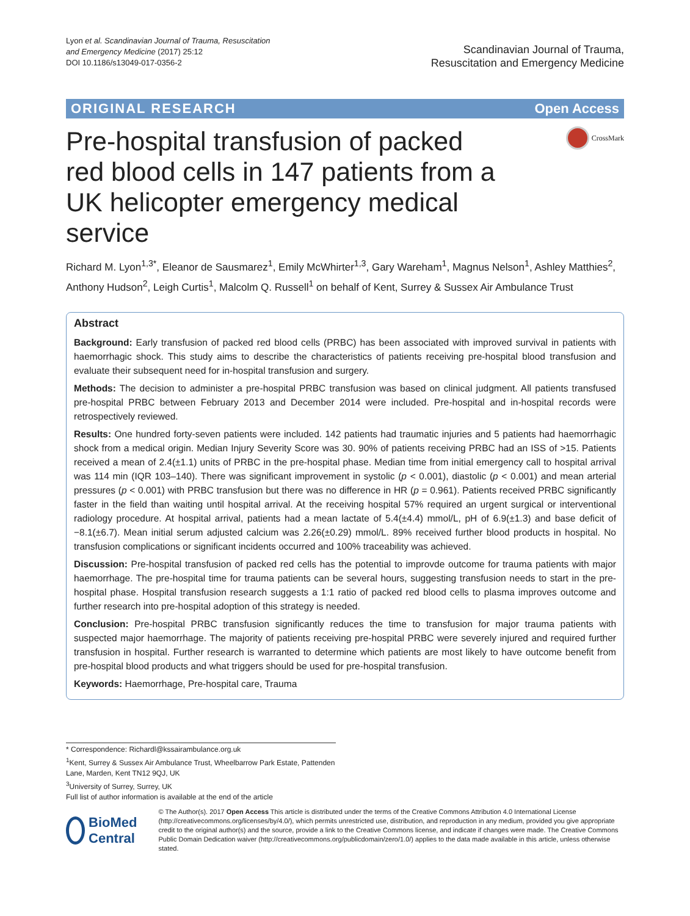Lyon et al. Scandinavian Journal of Trauma, Resuscitation
and Emergency Medicine (2017) 25:12
DOI 10.1186/s13049-017-0356-2
Scandinavian Journal of Trauma,
Resuscitation and Emergency Medicine
ORIGINAL RESEARCH Open Access
Pre-hospital transfusion of packed red blood cells in 147 patients from a UK helicopter emergency medical service
CrossMark
Richard M. Lyon<sup>1,3*</sup>, Eleanor de Sausmarez<sup>1</sup>, Emily McWhirter<sup>1,3</sup>, Gary Wareham<sup>1</sup>, Magnus Nelson<sup>1</sup>, Ashley Matthies<sup>2</sup>, Anthony Hudson<sup>2</sup>, Leigh Curtis<sup>1</sup>, Malcolm Q. Russell<sup>1</sup> on behalf of Kent, Surrey & Sussex Air Ambulance Trust
Abstract
Background: Early transfusion of packed red blood cells (PRBC) has been associated with improved survival in patients with haemorrhagic shock. This study aims to describe the characteristics of patients receiving pre-hospital blood transfusion and evaluate their subsequent need for in-hospital transfusion and surgery.
Methods: The decision to administer a pre-hospital PRBC transfusion was based on clinical judgment. All patients transfused pre-hospital PRBC between February 2013 and December 2014 were included. Pre-hospital and in-hospital records were retrospectively reviewed.
Results: One hundred forty-seven patients were included. 142 patients had traumatic injuries and 5 patients had haemorrhagic shock from a medical origin. Median Injury Severity Score was 30. 90% of patients receiving PRBC had an ISS of >15. Patients received a mean of 2.4(±1.1) units of PRBC in the pre-hospital phase. Median time from initial emergency call to hospital arrival was 114 min (IQR 103–140). There was significant improvement in systolic (p < 0.001), diastolic (p < 0.001) and mean arterial pressures (p < 0.001) with PRBC transfusion but there was no difference in HR (p = 0.961). Patients received PRBC significantly faster in the field than waiting until hospital arrival. At the receiving hospital 57% required an urgent surgical or interventional radiology procedure. At hospital arrival, patients had a mean lactate of 5.4(±4.4) mmol/L, pH of 6.9(±1.3) and base deficit of −8.1(±6.7). Mean initial serum adjusted calcium was 2.26(±0.29) mmol/L. 89% received further blood products in hospital. No transfusion complications or significant incidents occurred and 100% traceability was achieved.
Discussion: Pre-hospital transfusion of packed red cells has the potential to improvde outcome for trauma patients with major haemorrhage. The pre-hospital time for trauma patients can be several hours, suggesting transfusion needs to start in the pre-hospital phase. Hospital transfusion research suggests a 1:1 ratio of packed red blood cells to plasma improves outcome and further research into pre-hospital adoption of this strategy is needed.
Conclusion: Pre-hospital PRBC transfusion significantly reduces the time to transfusion for major trauma patients with suspected major haemorrhage. The majority of patients receiving pre-hospital PRBC were severely injured and required further transfusion in hospital. Further research is warranted to determine which patients are most likely to have outcome benefit from pre-hospital blood products and what triggers should be used for pre-hospital transfusion.
Keywords: Haemorrhage, Pre-hospital care, Trauma
* Correspondence: Richardl@kssairambulance.org.uk
<sup>1</sup> Kent, Surrey & Sussex Air Ambulance Trust, Wheelbarrow Park Estate, Pattenden Lane, Marden, Kent TN12 9QJ, UK
<sup>3</sup> University of Surrey, Surrey, UK
Full list of author information is available at the end of the article
BioMed Central
© The Author(s). 2017 Open Access This article is distributed under the terms of the Creative Commons Attribution 4.0 International License (http://creativecommons.org/licenses/by/4.0/), which permits unrestricted use, distribution, and reproduction in any medium, provided you give appropriate credit to the original author(s) and the source, provide a link to the Creative Commons license, and indicate if changes were made. The Creative Commons Public Domain Dedication waiver (http://creativecommons.org/publicdomain/zero/1.0/) applies to the data made available in this article, unless otherwise stated.